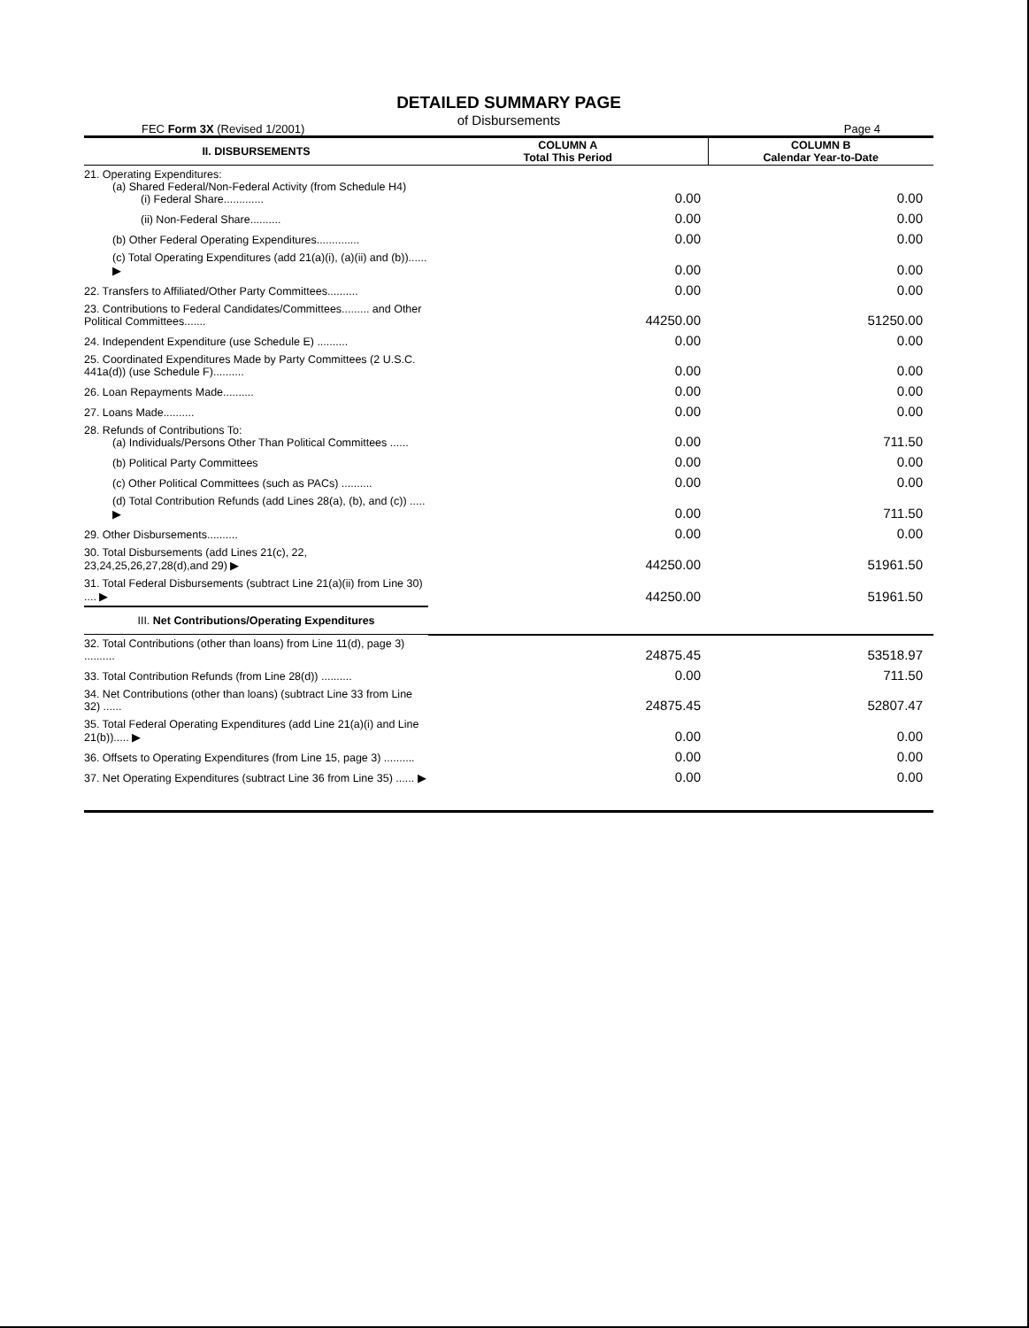DETAILED SUMMARY PAGE
of Disbursements
FEC Form 3X (Revised 1/2001) Page 4
| II. DISBURSEMENTS | COLUMN A Total This Period | COLUMN B Calendar Year-to-Date |
| --- | --- | --- |
| 21. Operating Expenditures: (a) Shared Federal/Non-Federal Activity (from Schedule H4) (i) Federal Share............. | 0.00 | 0.00 |
| (ii) Non-Federal Share.......... | 0.00 | 0.00 |
| (b) Other Federal Operating Expenditures.............. | 0.00 | 0.00 |
| (c) Total Operating Expenditures (add 21(a)(i), (a)(ii) and (b))...... ▶ | 0.00 | 0.00 |
| 22. Transfers to Affiliated/Other Party Committees.......... | 0.00 | 0.00 |
| 23. Contributions to Federal Candidates/Committees......... and Other Political Committees....... | 44250.00 | 51250.00 |
| 24. Independent Expenditure (use Schedule E) .......... | 0.00 | 0.00 |
| 25. Coordinated Expenditures Made by Party Committees (2 U.S.C. 441a(d)) (use Schedule F).......... | 0.00 | 0.00 |
| 26. Loan Repayments Made.......... | 0.00 | 0.00 |
| 27. Loans Made.......... | 0.00 | 0.00 |
| 28. Refunds of Contributions To: (a) Individuals/Persons Other Than Political Committees ...... | 0.00 | 711.50 |
| (b) Political Party Committees | 0.00 | 0.00 |
| (c) Other Political Committees (such as PACs) .......... | 0.00 | 0.00 |
| (d) Total Contribution Refunds (add Lines 28(a), (b), and (c)) ..... ▶ | 0.00 | 711.50 |
| 29. Other Disbursements.......... | 0.00 | 0.00 |
| 30. Total Disbursements (add Lines 21(c), 22, 23,24,25,26,27,28(d),and 29) ▶ | 44250.00 | 51961.50 |
| 31. Total Federal Disbursements (subtract Line 21(a)(ii) from Line 30) .... ▶ | 44250.00 | 51961.50 |
| III. Net Contributions/Operating Expenditures | | |
| 32. Total Contributions (other than loans) from Line 11(d), page 3) .......... | 24875.45 | 53518.97 |
| 33. Total Contribution Refunds (from Line 28(d)) .......... | 0.00 | 711.50 |
| 34. Net Contributions (other than loans) (subtract Line 33 from Line 32) ...... | 24875.45 | 52807.47 |
| 35. Total Federal Operating Expenditures (add Line 21(a)(i) and Line 21(b))..... ▶ | 0.00 | 0.00 |
| 36. Offsets to Operating Expenditures (from Line 15, page 3) .......... | 0.00 | 0.00 |
| 37. Net Operating Expenditures (subtract Line 36 from Line 35) ...... ▶ | 0.00 | 0.00 |